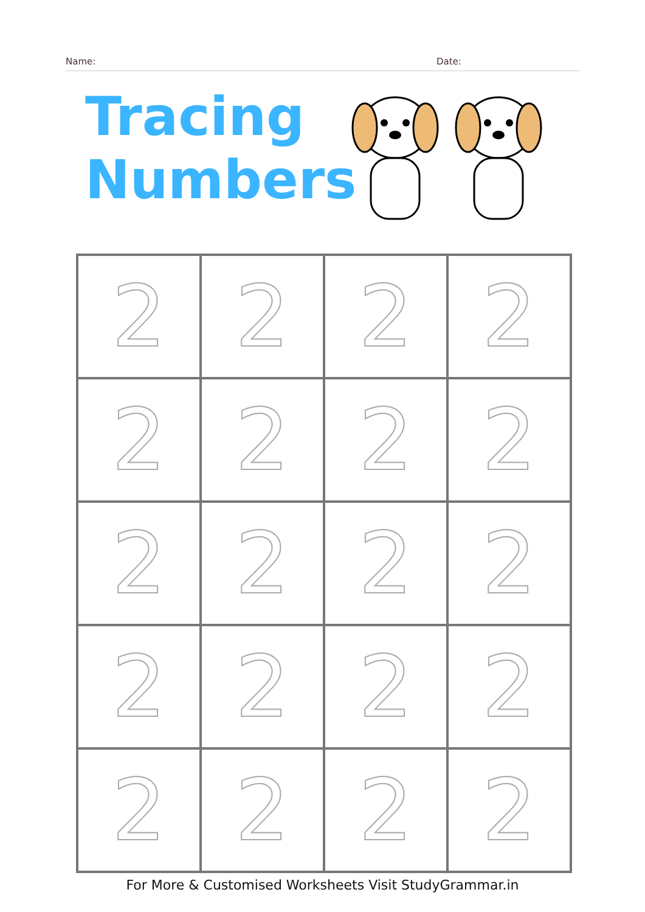Name: Date:
Tracing
Numbers
| 2 | 2 | 2 | 2 |
| 2 | 2 | 2 | 2 |
| 2 | 2 | 2 | 2 |
| 2 | 2 | 2 | 2 |
| 2 | 2 | 2 | 2 |
For More & Customised Worksheets Visit StudyGrammar.in